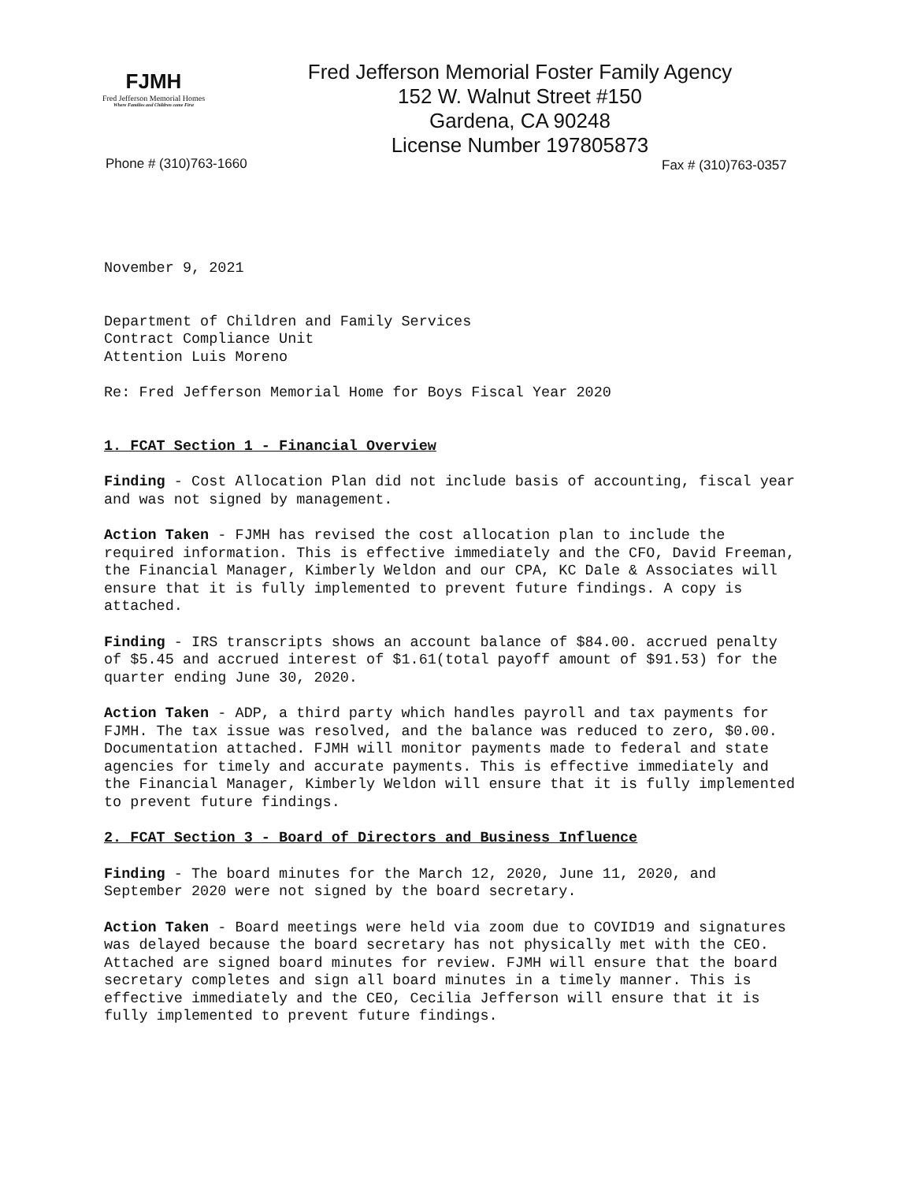FJMH
Fred Jefferson Memorial Homes
Where Families and Children come First
Fred Jefferson Memorial Foster Family Agency
152 W. Walnut Street #150
Gardena, CA 90248
License Number 197805873
Phone # (310)763-1660 Fax # (310)763-0357
November 9, 2021
Department of Children and Family Services
Contract Compliance Unit
Attention Luis Moreno
Re: Fred Jefferson Memorial Home for Boys Fiscal Year 2020
1. FCAT Section 1 - Financial Overview
Finding - Cost Allocation Plan did not include basis of accounting, fiscal year and was not signed by management.
Action Taken - FJMH has revised the cost allocation plan to include the required information. This is effective immediately and the CFO, David Freeman, the Financial Manager, Kimberly Weldon and our CPA, KC Dale & Associates will ensure that it is fully implemented to prevent future findings. A copy is attached.
Finding - IRS transcripts shows an account balance of $84.00. accrued penalty of $5.45 and accrued interest of $1.61(total payoff amount of $91.53) for the quarter ending June 30, 2020.
Action Taken - ADP, a third party which handles payroll and tax payments for FJMH. The tax issue was resolved, and the balance was reduced to zero, $0.00. Documentation attached. FJMH will monitor payments made to federal and state agencies for timely and accurate payments. This is effective immediately and the Financial Manager, Kimberly Weldon will ensure that it is fully implemented to prevent future findings.
2. FCAT Section 3 - Board of Directors and Business Influence
Finding - The board minutes for the March 12, 2020, June 11, 2020, and September 2020 were not signed by the board secretary.
Action Taken - Board meetings were held via zoom due to COVID19 and signatures was delayed because the board secretary has not physically met with the CEO. Attached are signed board minutes for review. FJMH will ensure that the board secretary completes and sign all board minutes in a timely manner. This is effective immediately and the CEO, Cecilia Jefferson will ensure that it is fully implemented to prevent future findings.